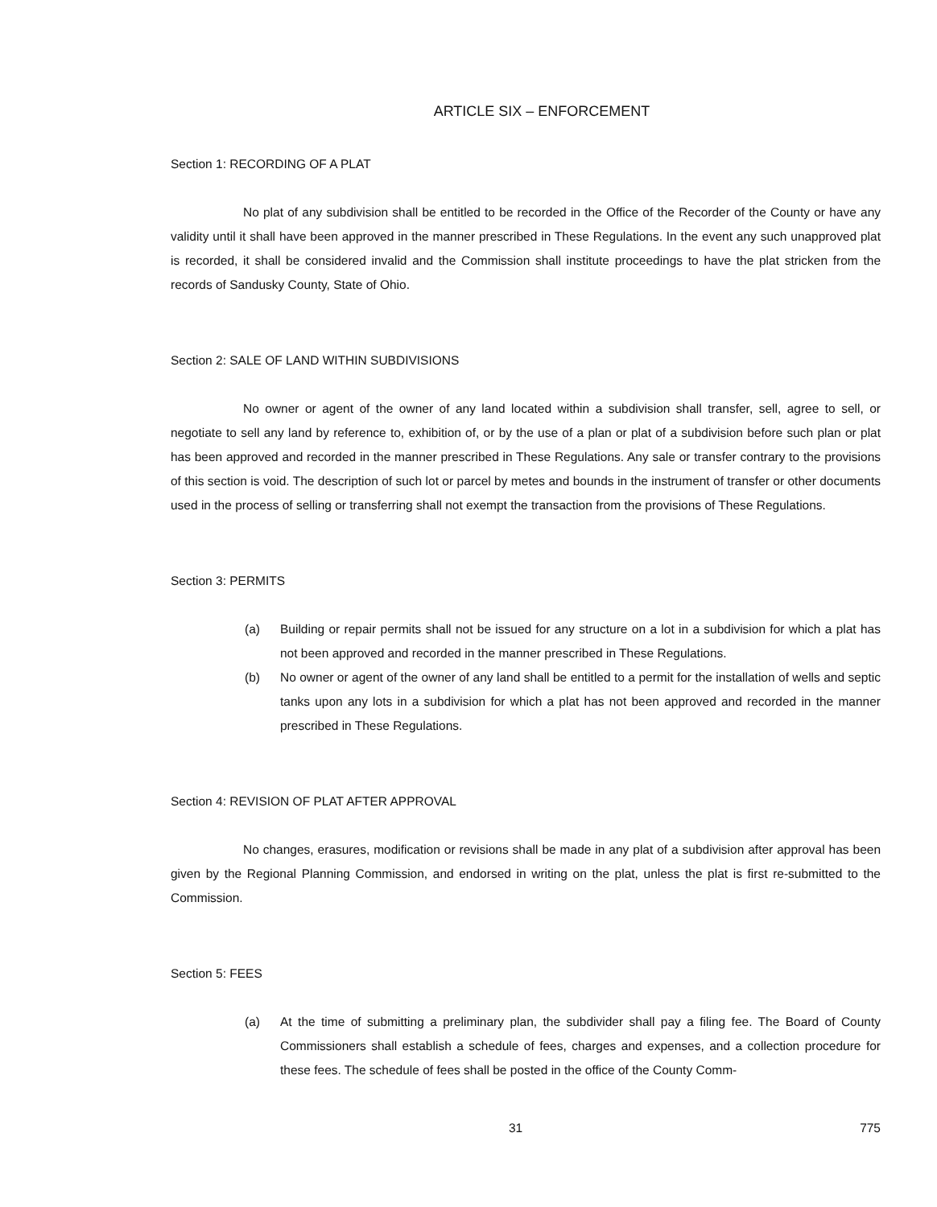ARTICLE SIX – ENFORCEMENT
Section 1: RECORDING OF A PLAT
No plat of any subdivision shall be entitled to be recorded in the Office of the Recorder of the County or have any validity until it shall have been approved in the manner prescribed in These Regulations. In the event any such unapproved plat is recorded, it shall be considered invalid and the Commission shall institute proceedings to have the plat stricken from the records of Sandusky County, State of Ohio.
Section 2: SALE OF LAND WITHIN SUBDIVISIONS
No owner or agent of the owner of any land located within a subdivision shall transfer, sell, agree to sell, or negotiate to sell any land by reference to, exhibition of, or by the use of a plan or plat of a subdivision before such plan or plat has been approved and recorded in the manner prescribed in These Regulations. Any sale or transfer contrary to the provisions of this section is void. The description of such lot or parcel by metes and bounds in the instrument of transfer or other documents used in the process of selling or transferring shall not exempt the transaction from the provisions of These Regulations.
Section 3: PERMITS
(a) Building or repair permits shall not be issued for any structure on a lot in a subdivision for which a plat has not been approved and recorded in the manner prescribed in These Regulations.
(b) No owner or agent of the owner of any land shall be entitled to a permit for the installation of wells and septic tanks upon any lots in a subdivision for which a plat has not been approved and recorded in the manner prescribed in These Regulations.
Section 4: REVISION OF PLAT AFTER APPROVAL
No changes, erasures, modification or revisions shall be made in any plat of a subdivision after approval has been given by the Regional Planning Commission, and endorsed in writing on the plat, unless the plat is first re-submitted to the Commission.
Section 5: FEES
(a) At the time of submitting a preliminary plan, the subdivider shall pay a filing fee. The Board of County Commissioners shall establish a schedule of fees, charges and expenses, and a collection procedure for these fees. The schedule of fees shall be posted in the office of the County Comm-
31 775